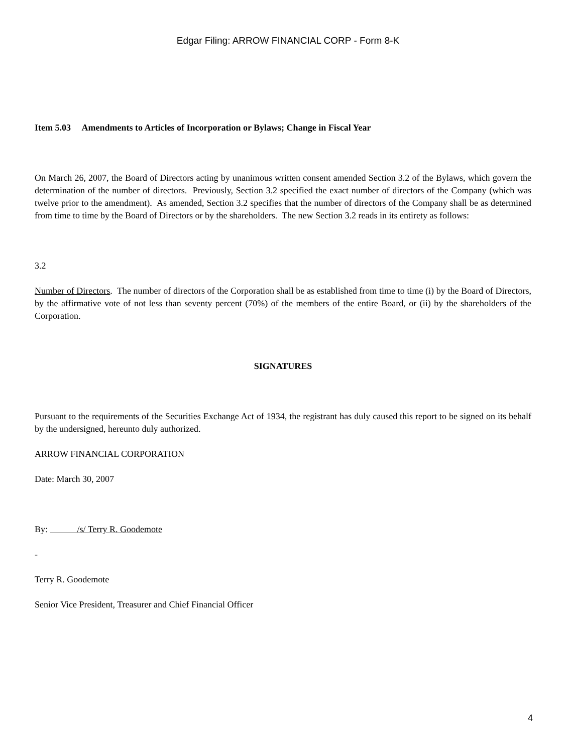Edgar Filing: ARROW FINANCIAL CORP - Form 8-K
Item 5.03 Amendments to Articles of Incorporation or Bylaws; Change in Fiscal Year
On March 26, 2007, the Board of Directors acting by unanimous written consent amended Section 3.2 of the Bylaws, which govern the determination of the number of directors. Previously, Section 3.2 specified the exact number of directors of the Company (which was twelve prior to the amendment). As amended, Section 3.2 specifies that the number of directors of the Company shall be as determined from time to time by the Board of Directors or by the shareholders. The new Section 3.2 reads in its entirety as follows:
3.2
Number of Directors. The number of directors of the Corporation shall be as established from time to time (i) by the Board of Directors, by the affirmative vote of not less than seventy percent (70%) of the members of the entire Board, or (ii) by the shareholders of the Corporation.
SIGNATURES
Pursuant to the requirements of the Securities Exchange Act of 1934, the registrant has duly caused this report to be signed on its behalf by the undersigned, hereunto duly authorized.
ARROW FINANCIAL CORPORATION
Date: March 30, 2007
By: /s/ Terry R. Goodemote
-
Terry R. Goodemote
Senior Vice President, Treasurer and Chief Financial Officer
4